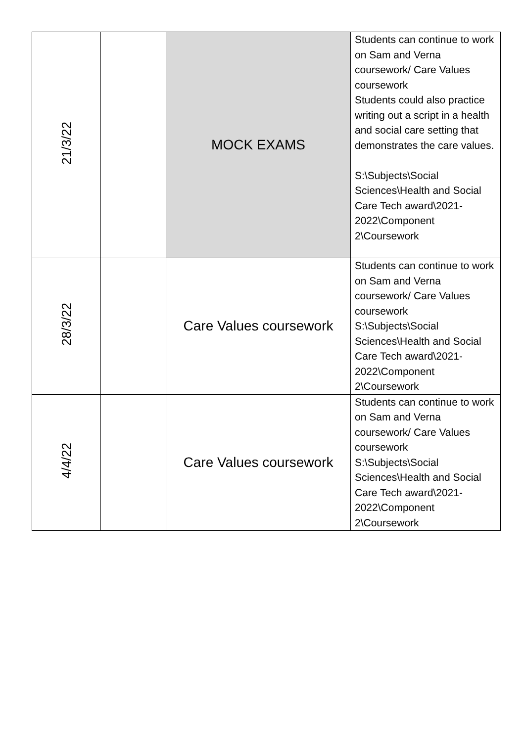| 21/3/22 | | MOCK EXAMS | Students can continue to work on Sam and Verna coursework/ Care Values coursework Students could also practice writing out a script in a health and social care setting that demonstrates the care values. S:\Subjects\Social Sciences\Health and Social Care Tech award\2021-2022\Component 2\Coursework |
| 28/3/22 | | Care Values coursework | Students can continue to work on Sam and Verna coursework/ Care Values coursework S:\Subjects\Social Sciences\Health and Social Care Tech award\2021-2022\Component 2\Coursework |
| 4/4/22 | | Care Values coursework | Students can continue to work on Sam and Verna coursework/ Care Values coursework S:\Subjects\Social Sciences\Health and Social Care Tech award\2021-2022\Component 2\Coursework |